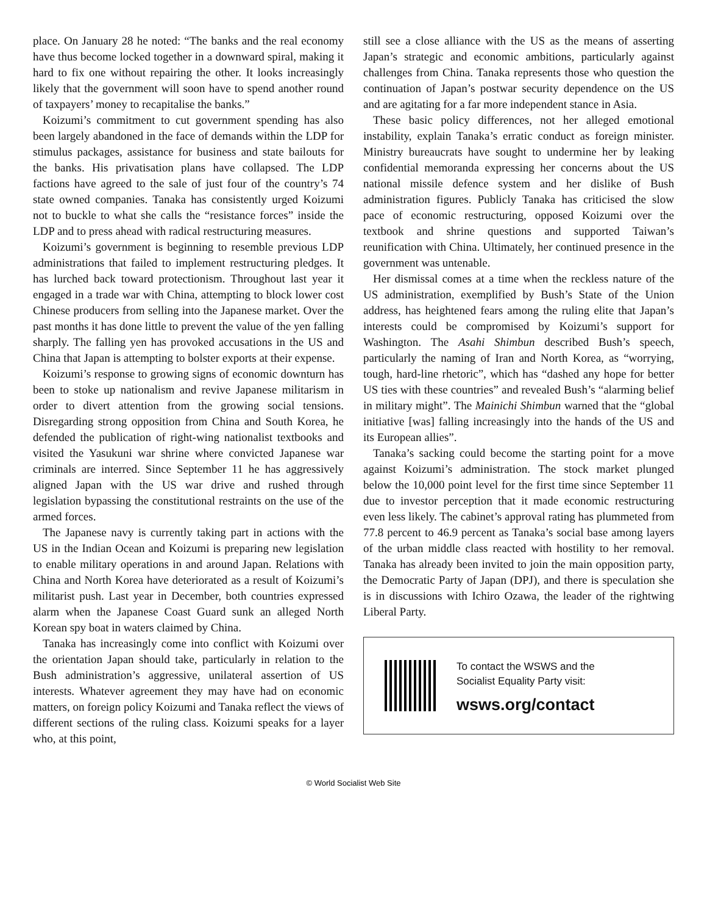place. On January 28 he noted: “The banks and the real economy have thus become locked together in a downward spiral, making it hard to fix one without repairing the other. It looks increasingly likely that the government will soon have to spend another round of taxpayers’ money to recapitalise the banks.”
Koizumi’s commitment to cut government spending has also been largely abandoned in the face of demands within the LDP for stimulus packages, assistance for business and state bailouts for the banks. His privatisation plans have collapsed. The LDP factions have agreed to the sale of just four of the country’s 74 state owned companies. Tanaka has consistently urged Koizumi not to buckle to what she calls the “resistance forces” inside the LDP and to press ahead with radical restructuring measures.
Koizumi’s government is beginning to resemble previous LDP administrations that failed to implement restructuring pledges. It has lurched back toward protectionism. Throughout last year it engaged in a trade war with China, attempting to block lower cost Chinese producers from selling into the Japanese market. Over the past months it has done little to prevent the value of the yen falling sharply. The falling yen has provoked accusations in the US and China that Japan is attempting to bolster exports at their expense.
Koizumi’s response to growing signs of economic downturn has been to stoke up nationalism and revive Japanese militarism in order to divert attention from the growing social tensions. Disregarding strong opposition from China and South Korea, he defended the publication of right-wing nationalist textbooks and visited the Yasukuni war shrine where convicted Japanese war criminals are interred. Since September 11 he has aggressively aligned Japan with the US war drive and rushed through legislation bypassing the constitutional restraints on the use of the armed forces.
The Japanese navy is currently taking part in actions with the US in the Indian Ocean and Koizumi is preparing new legislation to enable military operations in and around Japan. Relations with China and North Korea have deteriorated as a result of Koizumi’s militarist push. Last year in December, both countries expressed alarm when the Japanese Coast Guard sunk an alleged North Korean spy boat in waters claimed by China.
Tanaka has increasingly come into conflict with Koizumi over the orientation Japan should take, particularly in relation to the Bush administration’s aggressive, unilateral assertion of US interests. Whatever agreement they may have had on economic matters, on foreign policy Koizumi and Tanaka reflect the views of different sections of the ruling class. Koizumi speaks for a layer who, at this point,
still see a close alliance with the US as the means of asserting Japan’s strategic and economic ambitions, particularly against challenges from China. Tanaka represents those who question the continuation of Japan’s postwar security dependence on the US and are agitating for a far more independent stance in Asia.
These basic policy differences, not her alleged emotional instability, explain Tanaka’s erratic conduct as foreign minister. Ministry bureaucrats have sought to undermine her by leaking confidential memoranda expressing her concerns about the US national missile defence system and her dislike of Bush administration figures. Publicly Tanaka has criticised the slow pace of economic restructuring, opposed Koizumi over the textbook and shrine questions and supported Taiwan’s reunification with China. Ultimately, her continued presence in the government was untenable.
Her dismissal comes at a time when the reckless nature of the US administration, exemplified by Bush’s State of the Union address, has heightened fears among the ruling elite that Japan’s interests could be compromised by Koizumi’s support for Washington. The Asahi Shimbun described Bush’s speech, particularly the naming of Iran and North Korea, as “worrying, tough, hard-line rhetoric”, which has “dashed any hope for better US ties with these countries” and revealed Bush’s “alarming belief in military might”. The Mainichi Shimbun warned that the “global initiative [was] falling increasingly into the hands of the US and its European allies”.
Tanaka’s sacking could become the starting point for a move against Koizumi’s administration. The stock market plunged below the 10,000 point level for the first time since September 11 due to investor perception that it made economic restructuring even less likely. The cabinet’s approval rating has plummeted from 77.8 percent to 46.9 percent as Tanaka’s social base among layers of the urban middle class reacted with hostility to her removal. Tanaka has already been invited to join the main opposition party, the Democratic Party of Japan (DPJ), and there is speculation she is in discussions with Ichiro Ozawa, the leader of the rightwing Liberal Party.
To contact the WSWS and the
Socialist Equality Party visit:
wsws.org/contact
© World Socialist Web Site